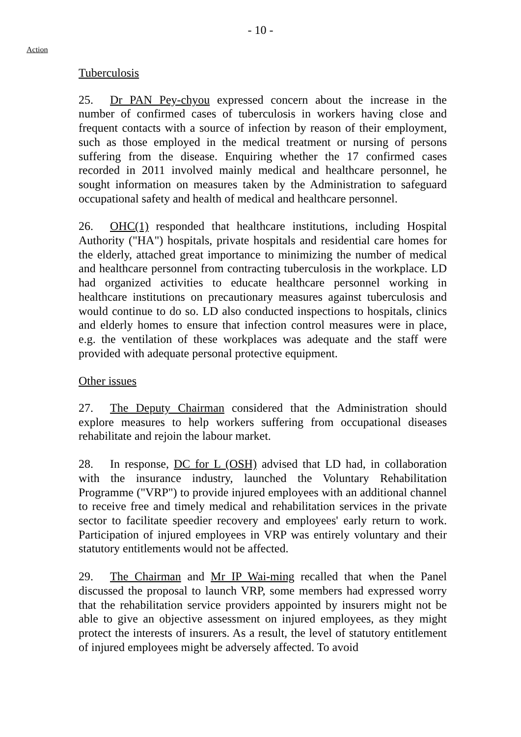- 10 -
Action
Tuberculosis
25. Dr PAN Pey-chyou expressed concern about the increase in the number of confirmed cases of tuberculosis in workers having close and frequent contacts with a source of infection by reason of their employment, such as those employed in the medical treatment or nursing of persons suffering from the disease. Enquiring whether the 17 confirmed cases recorded in 2011 involved mainly medical and healthcare personnel, he sought information on measures taken by the Administration to safeguard occupational safety and health of medical and healthcare personnel.
26. OHC(1) responded that healthcare institutions, including Hospital Authority ("HA") hospitals, private hospitals and residential care homes for the elderly, attached great importance to minimizing the number of medical and healthcare personnel from contracting tuberculosis in the workplace. LD had organized activities to educate healthcare personnel working in healthcare institutions on precautionary measures against tuberculosis and would continue to do so. LD also conducted inspections to hospitals, clinics and elderly homes to ensure that infection control measures were in place, e.g. the ventilation of these workplaces was adequate and the staff were provided with adequate personal protective equipment.
Other issues
27. The Deputy Chairman considered that the Administration should explore measures to help workers suffering from occupational diseases rehabilitate and rejoin the labour market.
28. In response, DC for L (OSH) advised that LD had, in collaboration with the insurance industry, launched the Voluntary Rehabilitation Programme ("VRP") to provide injured employees with an additional channel to receive free and timely medical and rehabilitation services in the private sector to facilitate speedier recovery and employees' early return to work. Participation of injured employees in VRP was entirely voluntary and their statutory entitlements would not be affected.
29. The Chairman and Mr IP Wai-ming recalled that when the Panel discussed the proposal to launch VRP, some members had expressed worry that the rehabilitation service providers appointed by insurers might not be able to give an objective assessment on injured employees, as they might protect the interests of insurers. As a result, the level of statutory entitlement of injured employees might be adversely affected. To avoid